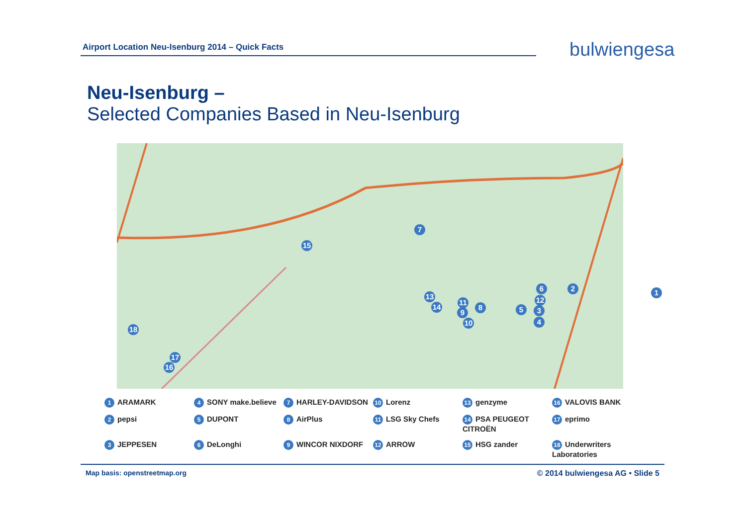Airport Location Neu-Isenburg 2014 – Quick Facts bulwiengesa
Neu-Isenburg –
Selected Companies Based in Neu-Isenburg
7
15
1
2
6
12
3
5
4
13
14
11
8
9
10
18
17
16
1 ARAMARK 4 SONY make.believe 7 HARLEY-DAVIDSON 10 Lorenz 13 genzyme 16 VALOVIS BANK 2 pepsi 5 DUPONT 8 AirPlus 11 LSG Sky Chefs 14 PSA PEUGEOT CITROËN 17 eprimo 3 JEPPESEN 6 DeLonghi 9 WINCOR NIXDORF 12 ARROW 15 HSG zander 18 Underwriters Laboratories
Map basis: openstreetmap.org © 2014 bulwiengesa AG • Slide 5